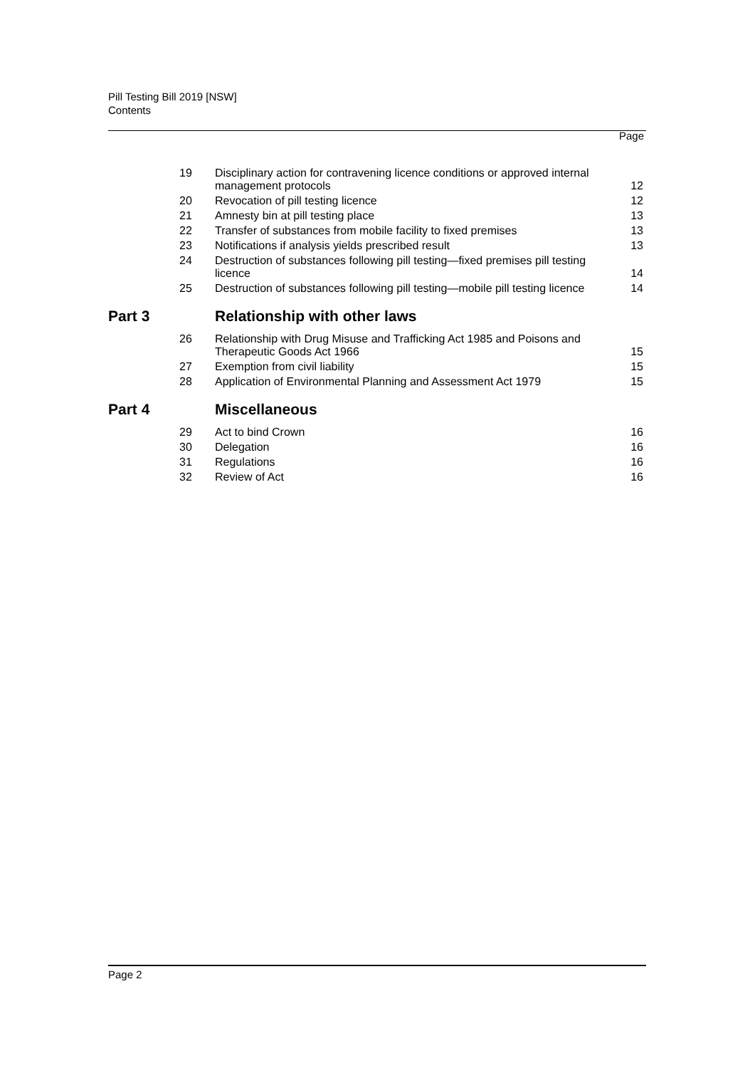Pill Testing Bill 2019 [NSW]
Contents
Page
| 19 | Disciplinary action for contravening licence conditions or approved internal management protocols | 12 |
| 20 | Revocation of pill testing licence | 12 |
| 21 | Amnesty bin at pill testing place | 13 |
| 22 | Transfer of substances from mobile facility to fixed premises | 13 |
| 23 | Notifications if analysis yields prescribed result | 13 |
| 24 | Destruction of substances following pill testing—fixed premises pill testing licence | 14 |
| 25 | Destruction of substances following pill testing—mobile pill testing licence | 14 |
| Part 3 | Relationship with other laws | |
| 26 | Relationship with Drug Misuse and Trafficking Act 1985 and Poisons and Therapeutic Goods Act 1966 | 15 |
| 27 | Exemption from civil liability | 15 |
| 28 | Application of Environmental Planning and Assessment Act 1979 | 15 |
| Part 4 | Miscellaneous | |
| 29 | Act to bind Crown | 16 |
| 30 | Delegation | 16 |
| 31 | Regulations | 16 |
| 32 | Review of Act | 16 |
Page 2